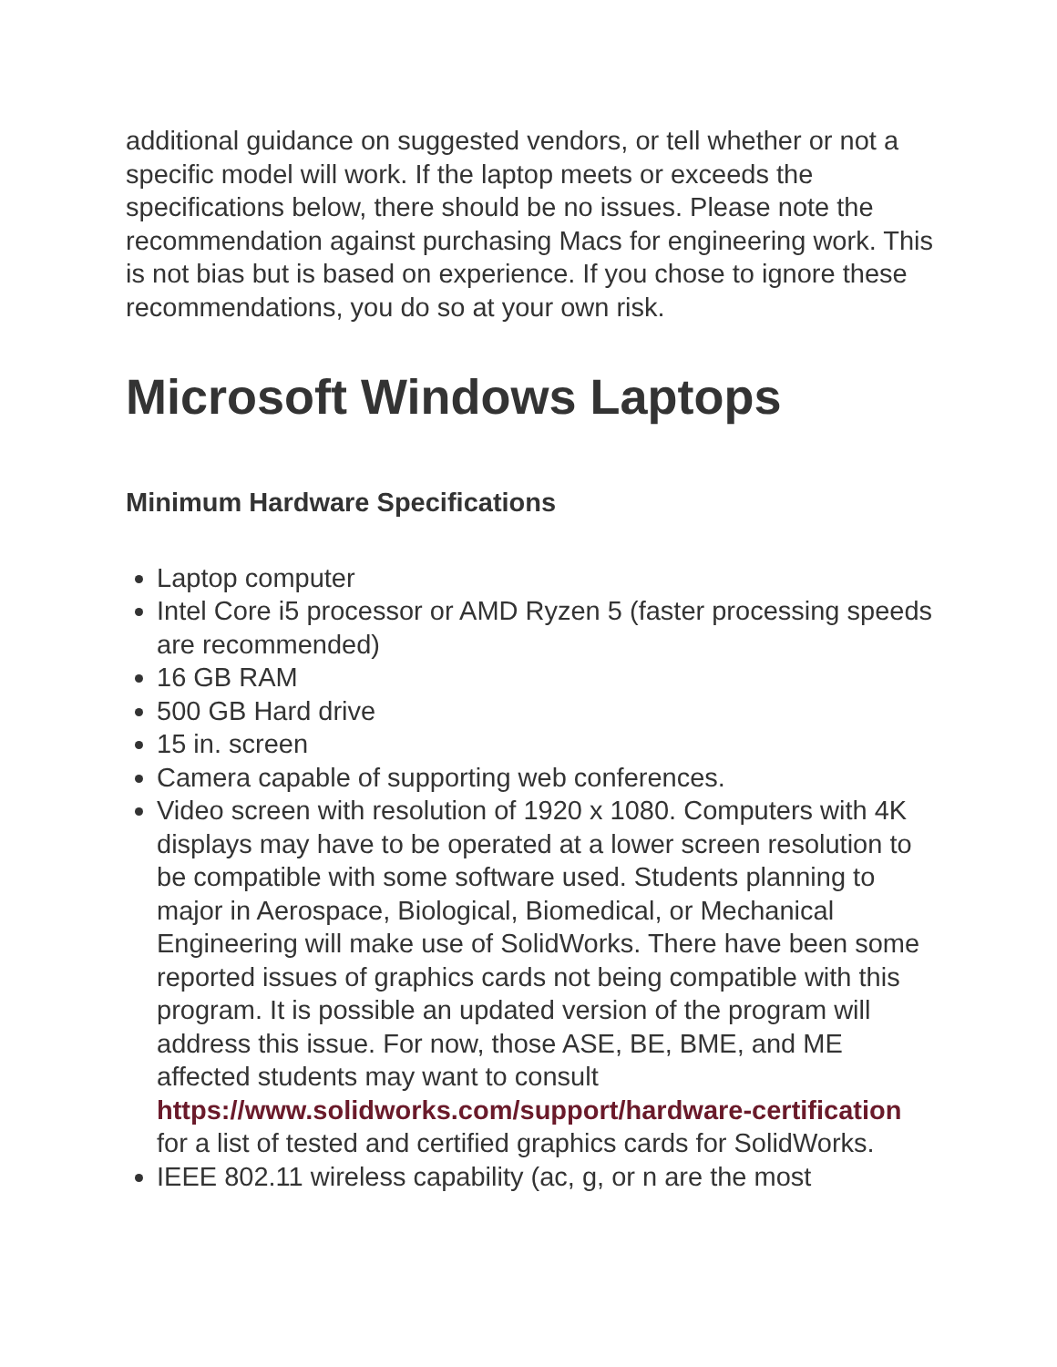additional guidance on suggested vendors, or tell whether or not a specific model will work. If the laptop meets or exceeds the specifications below, there should be no issues. Please note the recommendation against purchasing Macs for engineering work. This is not bias but is based on experience. If you chose to ignore these recommendations, you do so at your own risk.
Microsoft Windows Laptops
Minimum Hardware Specifications
Laptop computer
Intel Core i5 processor or AMD Ryzen 5 (faster processing speeds are recommended)
16 GB RAM
500 GB Hard drive
15 in. screen
Camera capable of supporting web conferences.
Video screen with resolution of 1920 x 1080. Computers with 4K displays may have to be operated at a lower screen resolution to be compatible with some software used. Students planning to major in Aerospace, Biological, Biomedical, or Mechanical Engineering will make use of SolidWorks. There have been some reported issues of graphics cards not being compatible with this program. It is possible an updated version of the program will address this issue. For now, those ASE, BE, BME, and ME affected students may want to consult https://www.solidworks.com/support/hardware-certification for a list of tested and certified graphics cards for SolidWorks.
IEEE 802.11 wireless capability (ac, g, or n are the most